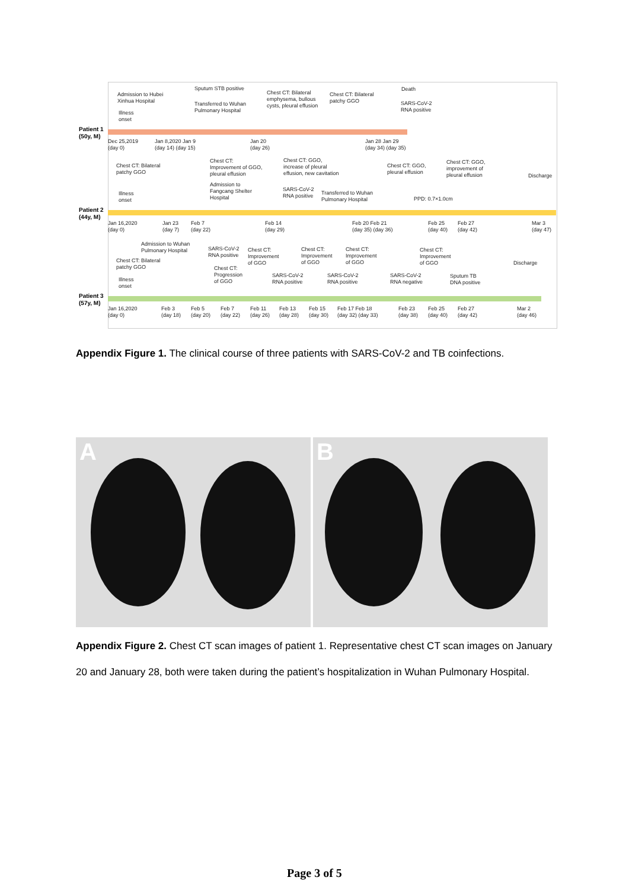Patient 1
(50y, M)
Admission to Hubei
Xinhua Hospital
Illness
onset
Sputum STB positive
Transferred to Wuhan
Pulmonary Hospital
Chest CT: Bilateral
emphysema, bullous
cysts, pleural effusion
Chest CT: Bilateral
patchy GGO
Death
SARS-CoV-2
RNA positive
Dec 25,2019
(day 0)
Jan 8,2020 Jan 9
(day 14) (day 15)
Jan 20
(day 26)
Jan 28 Jan 29
(day 34) (day 35)
Patient 2
(44y, M)
Chest CT: Bilateral
patchy GGO
Illness
onset
Chest CT:
Improvement of GGO,
pleural effusion
Admission to
Fangcang Shelter
Hospital
Chest CT: GGO,
increase of pleural
effusion, new cavitation
SARS-CoV-2
RNA positive
Transferred to Wuhan
Pulmonary Hospital
Chest CT: GGO,
pleural effusion
Chest CT: GGO,
improvement of
pleural effusion
PPD: 0.7×1.0cm
Discharge
Jan 16,2020
(day 0)
Jan 23
(day 7)
Feb 7
(day 22)
Feb 14
(day 29)
Feb 20 Feb 21
(day 35) (day 36)
Feb 25
(day 40)
Feb 27
(day 42)
Mar 3
(day 47)
Patient 3
(57y, M)
Admission to Wuhan
Pulmonary Hospital
Chest CT: Bilateral
patchy GGO
Illness
onset
SARS-CoV-2
RNA positive
Chest CT:
Progression
of GGO
Chest CT:
Improvement
of GGO
SARS-CoV-2
RNA positive
Chest CT:
Improvement
of GGO
SARS-CoV-2
RNA positive
Chest CT:
Improvement
of GGO
SARS-CoV-2
RNA negative
Chest CT:
Improvement
of GGO
Sputum TB
DNA positive
Discharge
Jan 16,2020
(day 0)
Feb 3
(day 18)
Feb 5
(day 20)
Feb 7
(day 22)
Feb 11
(day 26)
Feb 13
(day 28)
Feb 15
(day 30)
Feb 17 Feb 18
(day 32) (day 33)
Feb 23
(day 38)
Feb 25
(day 40)
Feb 27
(day 42)
Mar 2
(day 46)
Appendix Figure 1. The clinical course of three patients with SARS-CoV-2 and TB coinfections.
A B
Appendix Figure 2. Chest CT scan images of patient 1. Representative chest CT scan images on January 20 and January 28, both were taken during the patient’s hospitalization in Wuhan Pulmonary Hospital.
Page 3 of 5